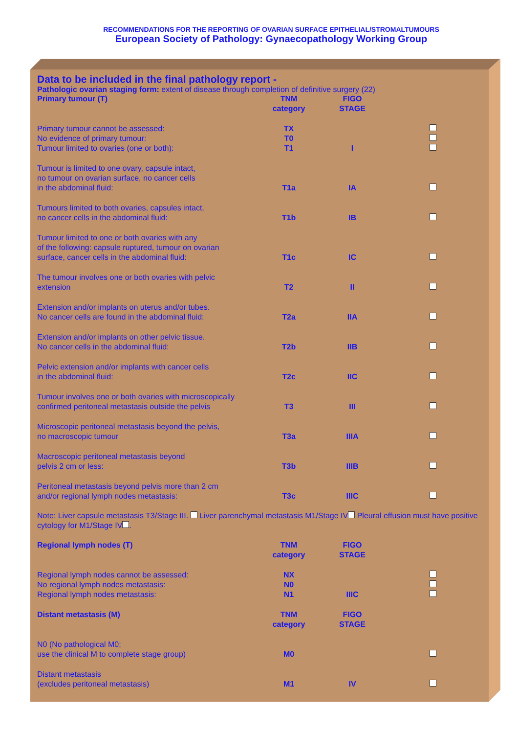RECOMMENDATIONS FOR THE REPORTING OF OVARIAN SURFACE EPITHELIAL/STROMALTUMOURS
European Society of Pathology: Gynaecopathology Working Group
Data to be included in the final pathology report -
Pathologic ovarian staging form: extent of disease through completion of definitive surgery (22)
| Primary tumour (T) | TNM category | FIGO STAGE | |
| Primary tumour cannot be assessed: No evidence of primary tumour: Tumour limited to ovaries (one or both): | TX T0 T1 | I | |
| Tumour is limited to one ovary, capsule intact, no tumour on ovarian surface, no cancer cells in the abdominal fluid: | T1a | IA | |
| Tumours limited to both ovaries, capsules intact, no cancer cells in the abdominal fluid: | T1b | IB | |
| Tumour limited to one or both ovaries with any of the following: capsule ruptured, tumour on ovarian surface, cancer cells in the abdominal fluid: | T1c | IC | |
| The tumour involves one or both ovaries with pelvic extension | T2 | II | |
| Extension and/or implants on uterus and/or tubes. No cancer cells are found in the abdominal fluid: | T2a | IIA | |
| Extension and/or implants on other pelvic tissue. No cancer cells in the abdominal fluid: | T2b | IIB | |
| Pelvic extension and/or implants with cancer cells in the abdominal fluid: | T2c | IIC | |
| Tumour involves one or both ovaries with microscopically confirmed peritoneal metastasis outside the pelvis | T3 | III | |
| Microscopic peritoneal metastasis beyond the pelvis, no macroscopic tumour | T3a | IIIA | |
| Macroscopic peritoneal metastasis beyond pelvis 2 cm or less: | T3b | IIIB | |
| Peritoneal metastasis beyond pelvis more than 2 cm and/or regional lymph nodes metastasis: | T3c | IIIC | |
Note: Liver capsule metastasis T3/Stage III. Liver parenchymal metastasis M1/Stage IV Pleural effusion must have positive cytology for M1/Stage IV .
| Regional lymph nodes (T) | TNM category | FIGO STAGE | |
| Regional lymph nodes cannot be assessed: No regional lymph nodes metastasis: Regional lymph nodes metastasis: | NX N0 N1 | IIIC | |
| Distant metastasis (M) | TNM category | FIGO STAGE | |
| N0 (No pathological M0; use the clinical M to complete stage group) | M0 | | |
| Distant metastasis (excludes peritoneal metastasis) | M1 | IV | |